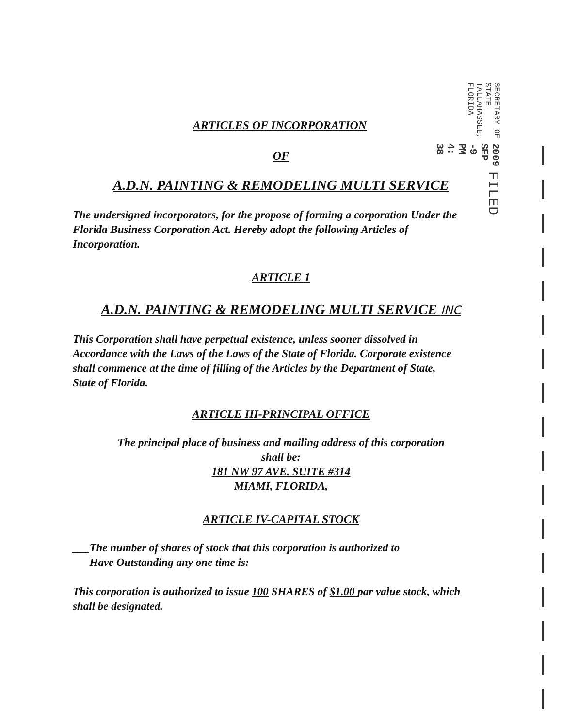FILED 2009 SEP -9 PM 4: 38 SECRETARY OF STATE TALLAHASSEE, FLORIDA
ARTICLES OF INCORPORATION
OF
A.D.N. PAINTING & REMODELING MULTI SERVICE
The undersigned incorporators, for the propose of forming a corporation Under the Florida Business Corporation Act. Hereby adopt the following Articles of Incorporation.
ARTICLE 1
A.D.N. PAINTING & REMODELING MULTI SERVICE INC
This Corporation shall have perpetual existence, unless sooner dissolved in Accordance with the Laws of the Laws of the State of Florida. Corporate existence shall commence at the time of filling of the Articles by the Department of State, State of Florida.
ARTICLE III-PRINCIPAL OFFICE
The principal place of business and mailing address of this corporation
shall be:
181 NW 97 AVE. SUITE #314
MIAMI, FLORIDA,
ARTICLE IV-CAPITAL STOCK
___The number of shares of stock that this corporation is authorized to
Have Outstanding any one time is:
This corporation is authorized to issue 100 SHARES of $1.00 par value stock, which shall be designated.